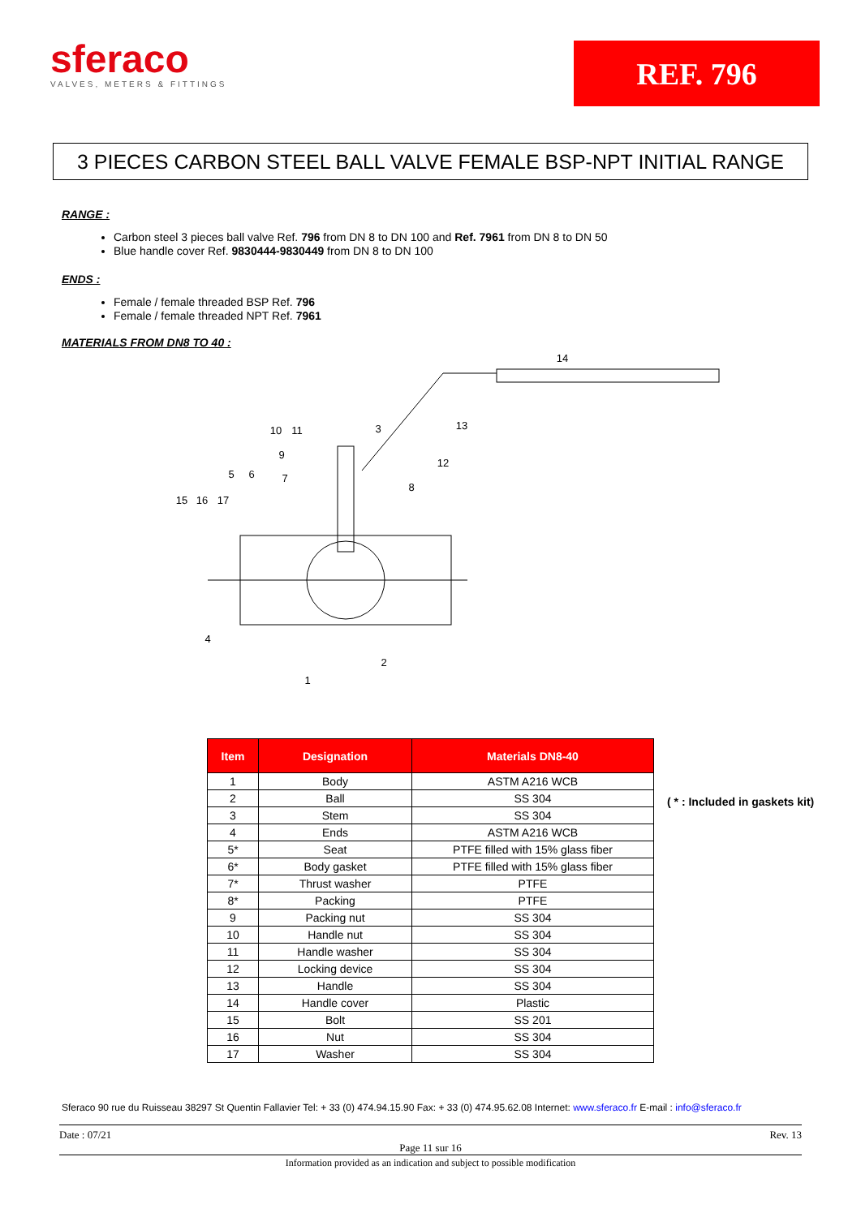sferaco
VALVES, METERS & FITTINGS
REF. 796
3 PIECES CARBON STEEL BALL VALVE FEMALE BSP-NPT INITIAL RANGE
RANGE :
Carbon steel 3 pieces ball valve Ref. 796 from DN 8 to DN 100 and Ref. 7961 from DN 8 to DN 50
Blue handle cover Ref. 9830444-9830449 from DN 8 to DN 100
ENDS :
Female / female threaded BSP Ref. 796
Female / female threaded NPT Ref. 7961
MATERIALS FROM DN8 TO 40 :
14
13
12
10
11
3
9
5
6
7
8
15
16
17
4
2
1
| Item | Designation | Materials DN8-40 |
| --- | --- | --- |
| 1 | Body | ASTM A216 WCB |
| 2 | Ball | SS 304 |
| 3 | Stem | SS 304 |
| 4 | Ends | ASTM A216 WCB |
| 5* | Seat | PTFE filled with 15% glass fiber |
| 6* | Body gasket | PTFE filled with 15% glass fiber |
| 7* | Thrust washer | PTFE |
| 8* | Packing | PTFE |
| 9 | Packing nut | SS 304 |
| 10 | Handle nut | SS 304 |
| 11 | Handle washer | SS 304 |
| 12 | Locking device | SS 304 |
| 13 | Handle | SS 304 |
| 14 | Handle cover | Plastic |
| 15 | Bolt | SS 201 |
| 16 | Nut | SS 304 |
| 17 | Washer | SS 304 |
( * : Included in gaskets kit)
Sferaco 90 rue du Ruisseau 38297 St Quentin Fallavier Tel: + 33 (0) 474.94.15.90 Fax: + 33 (0) 474.95.62.08 Internet: www.sferaco.fr E-mail : info@sferaco.fr
Date : 07/21 Rev. 13
Page 11 sur 16
Information provided as an indication and subject to possible modification